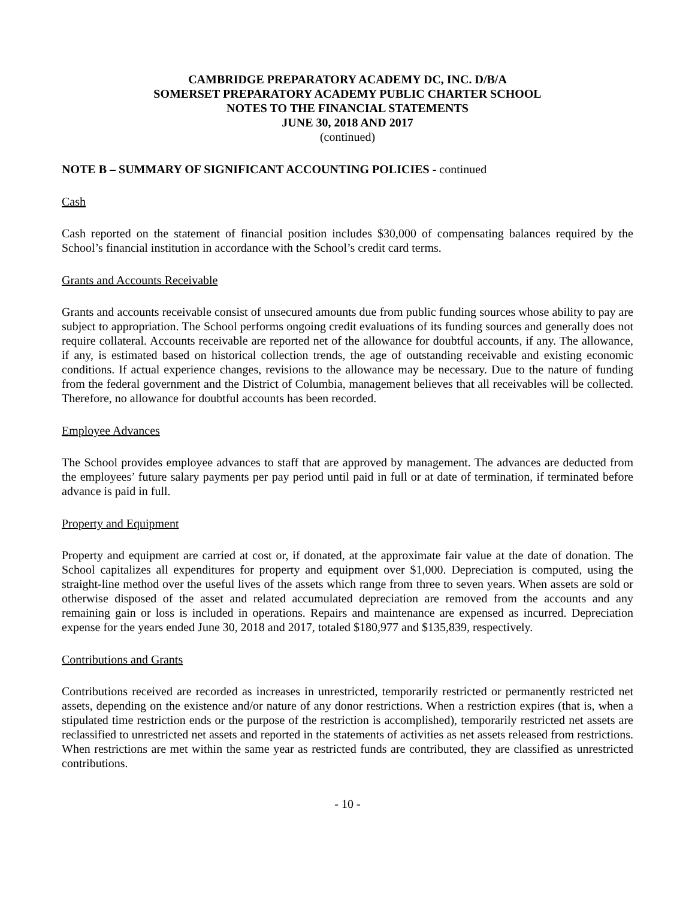CAMBRIDGE PREPARATORY ACADEMY DC, INC. D/B/A
SOMERSET PREPARATORY ACADEMY PUBLIC CHARTER SCHOOL
NOTES TO THE FINANCIAL STATEMENTS
JUNE 30, 2018 AND 2017
(continued)
NOTE B – SUMMARY OF SIGNIFICANT ACCOUNTING POLICIES - continued
Cash
Cash reported on the statement of financial position includes $30,000 of compensating balances required by the School’s financial institution in accordance with the School’s credit card terms.
Grants and Accounts Receivable
Grants and accounts receivable consist of unsecured amounts due from public funding sources whose ability to pay are subject to appropriation. The School performs ongoing credit evaluations of its funding sources and generally does not require collateral. Accounts receivable are reported net of the allowance for doubtful accounts, if any. The allowance, if any, is estimated based on historical collection trends, the age of outstanding receivable and existing economic conditions. If actual experience changes, revisions to the allowance may be necessary. Due to the nature of funding from the federal government and the District of Columbia, management believes that all receivables will be collected. Therefore, no allowance for doubtful accounts has been recorded.
Employee Advances
The School provides employee advances to staff that are approved by management. The advances are deducted from the employees’ future salary payments per pay period until paid in full or at date of termination, if terminated before advance is paid in full.
Property and Equipment
Property and equipment are carried at cost or, if donated, at the approximate fair value at the date of donation. The School capitalizes all expenditures for property and equipment over $1,000. Depreciation is computed, using the straight-line method over the useful lives of the assets which range from three to seven years. When assets are sold or otherwise disposed of the asset and related accumulated depreciation are removed from the accounts and any remaining gain or loss is included in operations. Repairs and maintenance are expensed as incurred. Depreciation expense for the years ended June 30, 2018 and 2017, totaled $180,977 and $135,839, respectively.
Contributions and Grants
Contributions received are recorded as increases in unrestricted, temporarily restricted or permanently restricted net assets, depending on the existence and/or nature of any donor restrictions. When a restriction expires (that is, when a stipulated time restriction ends or the purpose of the restriction is accomplished), temporarily restricted net assets are reclassified to unrestricted net assets and reported in the statements of activities as net assets released from restrictions. When restrictions are met within the same year as restricted funds are contributed, they are classified as unrestricted contributions.
- 10 -